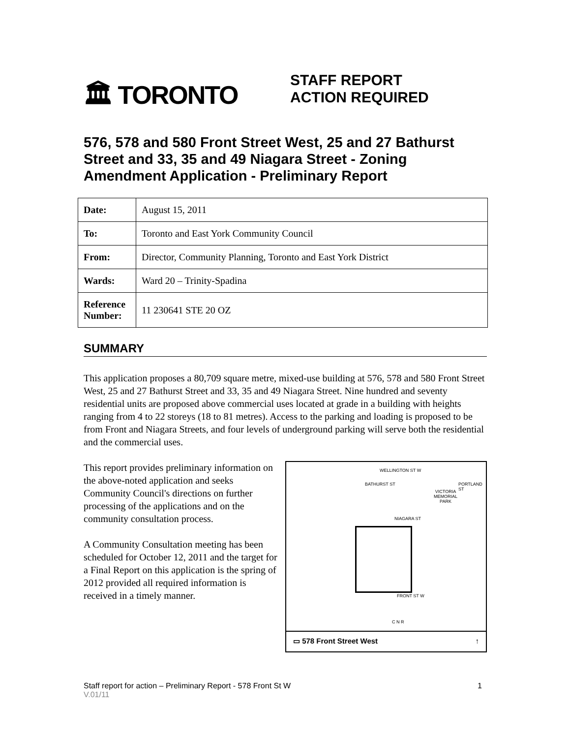🏛 TORONTO
STAFF REPORT
ACTION REQUIRED
576, 578 and 580 Front Street West, 25 and 27 Bathurst Street and 33, 35 and 49 Niagara Street - Zoning Amendment Application - Preliminary Report
| Date: | August 15, 2011 |
| To: | Toronto and East York Community Council |
| From: | Director, Community Planning, Toronto and East York District |
| Wards: | Ward 20 – Trinity-Spadina |
| Reference Number: | 11 230641 STE 20 OZ |
SUMMARY
This application proposes a 80,709 square metre, mixed-use building at 576, 578 and 580 Front Street West, 25 and 27 Bathurst Street and 33, 35 and 49 Niagara Street. Nine hundred and seventy residential units are proposed above commercial uses located at grade in a building with heights ranging from 4 to 22 storeys (18 to 81 metres). Access to the parking and loading is proposed to be from Front and Niagara Streets, and four levels of underground parking will serve both the residential and the commercial uses.
This report provides preliminary information on the above-noted application and seeks Community Council's directions on further processing of the applications and on the community consultation process.
A Community Consultation meeting has been scheduled for October 12, 2011 and the target for a Final Report on this application is the spring of 2012 provided all required information is received in a timely manner.
WELLINGTON ST W
VICTORIA
MEMORIAL
PARK
BATHURST ST PORTLAND ST
NIAGARA ST
FRONT ST W
C N R
▭ 578 Front Street West ↑
Staff report for action – Preliminary Report - 578 Front St W
V.01/11
1